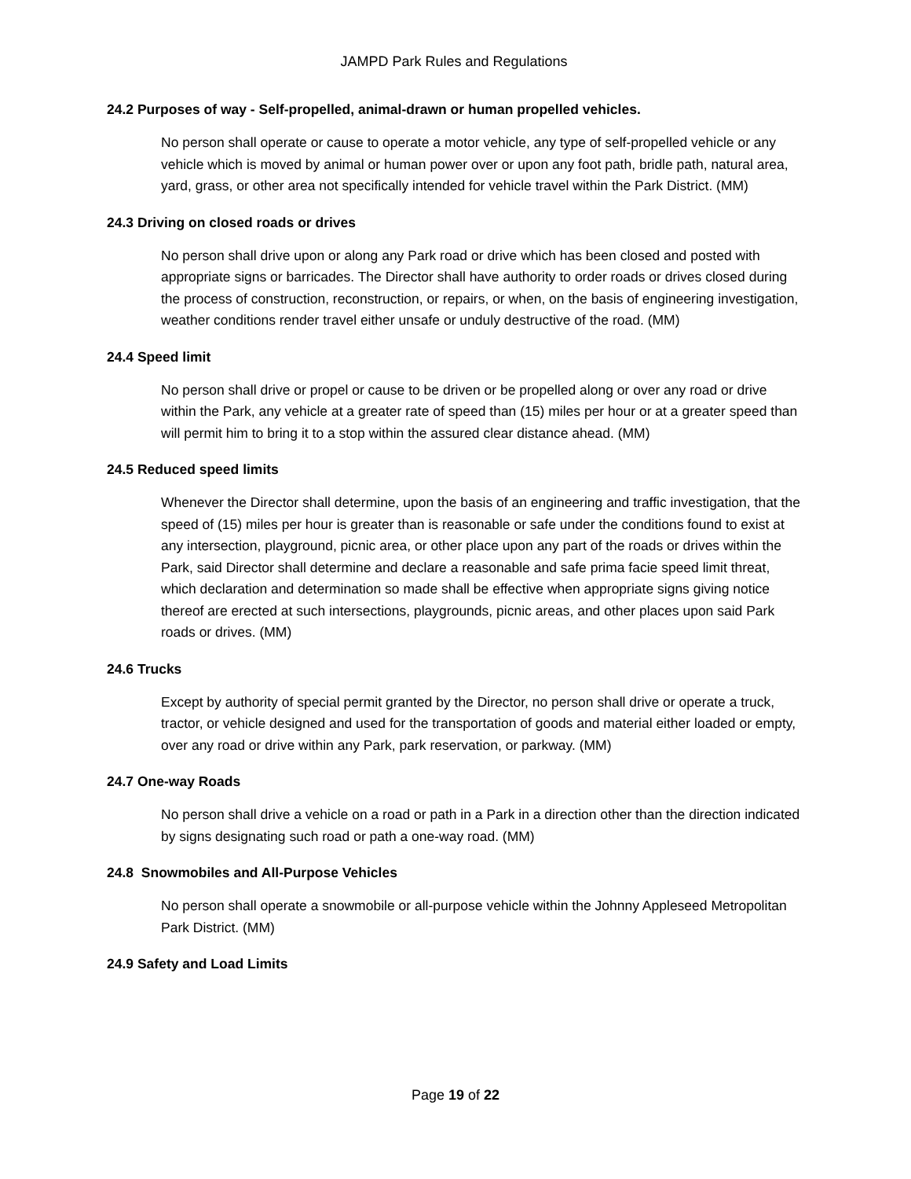JAMPD Park Rules and Regulations
24.2 Purposes of way - Self-propelled, animal-drawn or human propelled vehicles.
No person shall operate or cause to operate a motor vehicle, any type of self-propelled vehicle or any vehicle which is moved by animal or human power over or upon any foot path, bridle path, natural area, yard, grass, or other area not specifically intended for vehicle travel within the Park District. (MM)
24.3 Driving on closed roads or drives
No person shall drive upon or along any Park road or drive which has been closed and posted with appropriate signs or barricades. The Director shall have authority to order roads or drives closed during the process of construction, reconstruction, or repairs, or when, on the basis of engineering investigation, weather conditions render travel either unsafe or unduly destructive of the road. (MM)
24.4 Speed limit
No person shall drive or propel or cause to be driven or be propelled along or over any road or drive within the Park, any vehicle at a greater rate of speed than (15) miles per hour or at a greater speed than will permit him to bring it to a stop within the assured clear distance ahead. (MM)
24.5 Reduced speed limits
Whenever the Director shall determine, upon the basis of an engineering and traffic investigation, that the speed of (15) miles per hour is greater than is reasonable or safe under the conditions found to exist at any intersection, playground, picnic area, or other place upon any part of the roads or drives within the Park, said Director shall determine and declare a reasonable and safe prima facie speed limit threat, which declaration and determination so made shall be effective when appropriate signs giving notice thereof are erected at such intersections, playgrounds, picnic areas, and other places upon said Park roads or drives. (MM)
24.6 Trucks
Except by authority of special permit granted by the Director, no person shall drive or operate a truck, tractor, or vehicle designed and used for the transportation of goods and material either loaded or empty, over any road or drive within any Park, park reservation, or parkway. (MM)
24.7 One-way Roads
No person shall drive a vehicle on a road or path in a Park in a direction other than the direction indicated by signs designating such road or path a one-way road. (MM)
24.8 Snowmobiles and All-Purpose Vehicles
No person shall operate a snowmobile or all-purpose vehicle within the Johnny Appleseed Metropolitan Park District. (MM)
24.9 Safety and Load Limits
Page 19 of 22